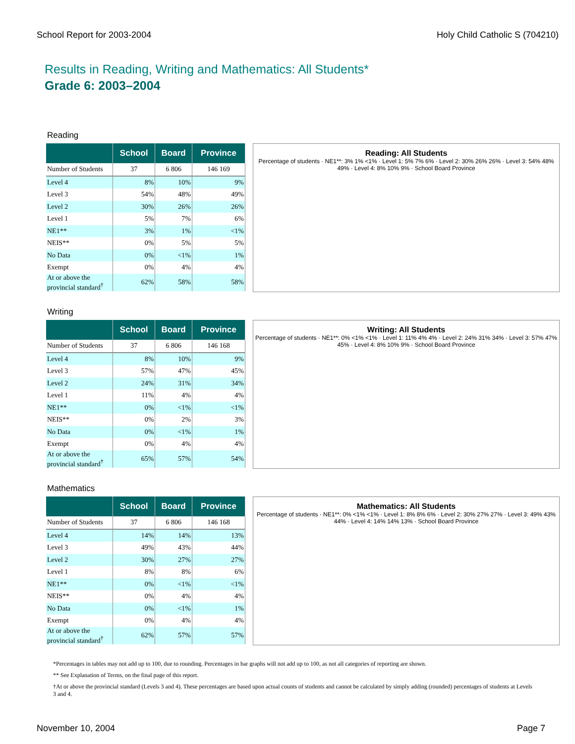School Report for 2003-2004 Holy Child Catholic S (704210)
Results in Reading, Writing and Mathematics: All Students*
Grade 6: 2003–2004
Reading
| | School | Board | Province |
| --- | --- | --- | --- |
| Number of Students | 37 | 6 806 | 146 169 |
| Level 4 | 8% | 10% | 9% |
| Level 3 | 54% | 48% | 49% |
| Level 2 | 30% | 26% | 26% |
| Level 1 | 5% | 7% | 6% |
| NE1** | 3% | 1% | <1% |
| NEIS** | 0% | 5% | 5% |
| No Data | 0% | <1% | 1% |
| Exempt | 0% | 4% | 4% |
| At or above the provincial standard<sup>†</sup> | 62% | 58% | 58% |
Reading: All Students
Percentage of students · NE1**: 3% 1% <1% · Level 1: 5% 7% 6% · Level 2: 30% 26% 26% · Level 3: 54% 48% 49% · Level 4: 8% 10% 9% · School Board Province
Writing
| | School | Board | Province |
| --- | --- | --- | --- |
| Number of Students | 37 | 6 806 | 146 168 |
| Level 4 | 8% | 10% | 9% |
| Level 3 | 57% | 47% | 45% |
| Level 2 | 24% | 31% | 34% |
| Level 1 | 11% | 4% | 4% |
| NE1** | 0% | <1% | <1% |
| NEIS** | 0% | 2% | 3% |
| No Data | 0% | <1% | 1% |
| Exempt | 0% | 4% | 4% |
| At or above the provincial standard<sup>†</sup> | 65% | 57% | 54% |
Writing: All Students
Percentage of students · NE1**: 0% <1% <1% · Level 1: 11% 4% 4% · Level 2: 24% 31% 34% · Level 3: 57% 47% 45% · Level 4: 8% 10% 9% · School Board Province
Mathematics
| | School | Board | Province |
| --- | --- | --- | --- |
| Number of Students | 37 | 6 806 | 146 168 |
| Level 4 | 14% | 14% | 13% |
| Level 3 | 49% | 43% | 44% |
| Level 2 | 30% | 27% | 27% |
| Level 1 | 8% | 8% | 6% |
| NE1** | 0% | <1% | <1% |
| NEIS** | 0% | 4% | 4% |
| No Data | 0% | <1% | 1% |
| Exempt | 0% | 4% | 4% |
| At or above the provincial standard<sup>†</sup> | 62% | 57% | 57% |
Mathematics: All Students
Percentage of students · NE1**: 0% <1% <1% · Level 1: 8% 8% 6% · Level 2: 30% 27% 27% · Level 3: 49% 43% 44% · Level 4: 14% 14% 13% · School Board Province
*Percentages in tables may not add up to 100, due to rounding. Percentages in bar graphs will not add up to 100, as not all categories of reporting are shown.
** See Explanation of Terms, on the final page of this report.
†At or above the provincial standard (Levels 3 and 4). These percentages are based upon actual counts of students and cannot be calculated by simply adding (rounded) percentages of students at Levels 3 and 4.
November 10, 2004 Page 7